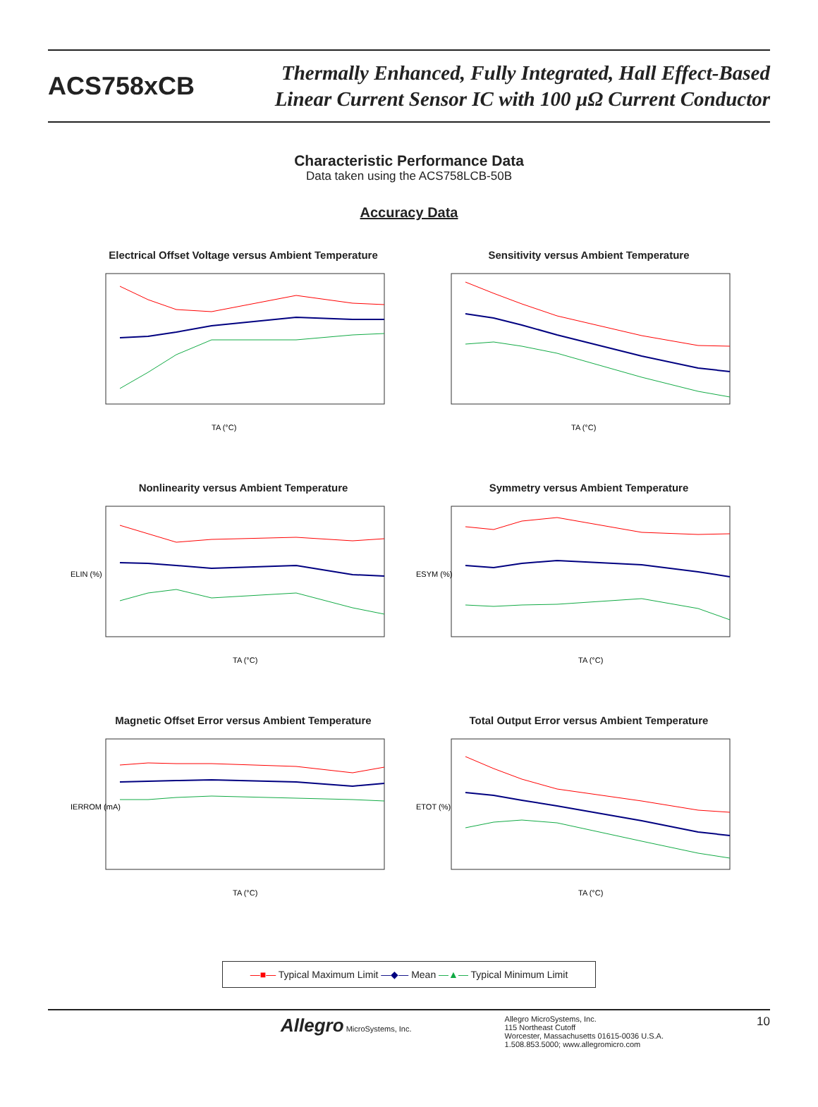ACS758xCB
Thermally Enhanced, Fully Integrated, Hall Effect-Based
Linear Current Sensor IC with 100 µΩ Current Conductor
Characteristic Performance Data
Data taken using the ACS758LCB-50B
Accuracy Data
Electrical Offset Voltage versus Ambient Temperature
TA (°C)
Sensitivity versus Ambient Temperature
TA (°C)
Nonlinearity versus Ambient Temperature
ELIN (%)
TA (°C)
Symmetry versus Ambient Temperature
ESYM (%)
TA (°C)
Magnetic Offset Error versus Ambient Temperature
IERROM (mA)
TA (°C)
Total Output Error versus Ambient Temperature
ETOT (%)
TA (°C)
—■— Typical Maximum Limit —◆— Mean —▲— Typical Minimum Limit
Allegro MicroSystems, Inc. Allegro MicroSystems, Inc.
115 Northeast Cutoff
Worcester, Massachusetts 01615-0036 U.S.A.
1.508.853.5000; www.allegromicro.com
10